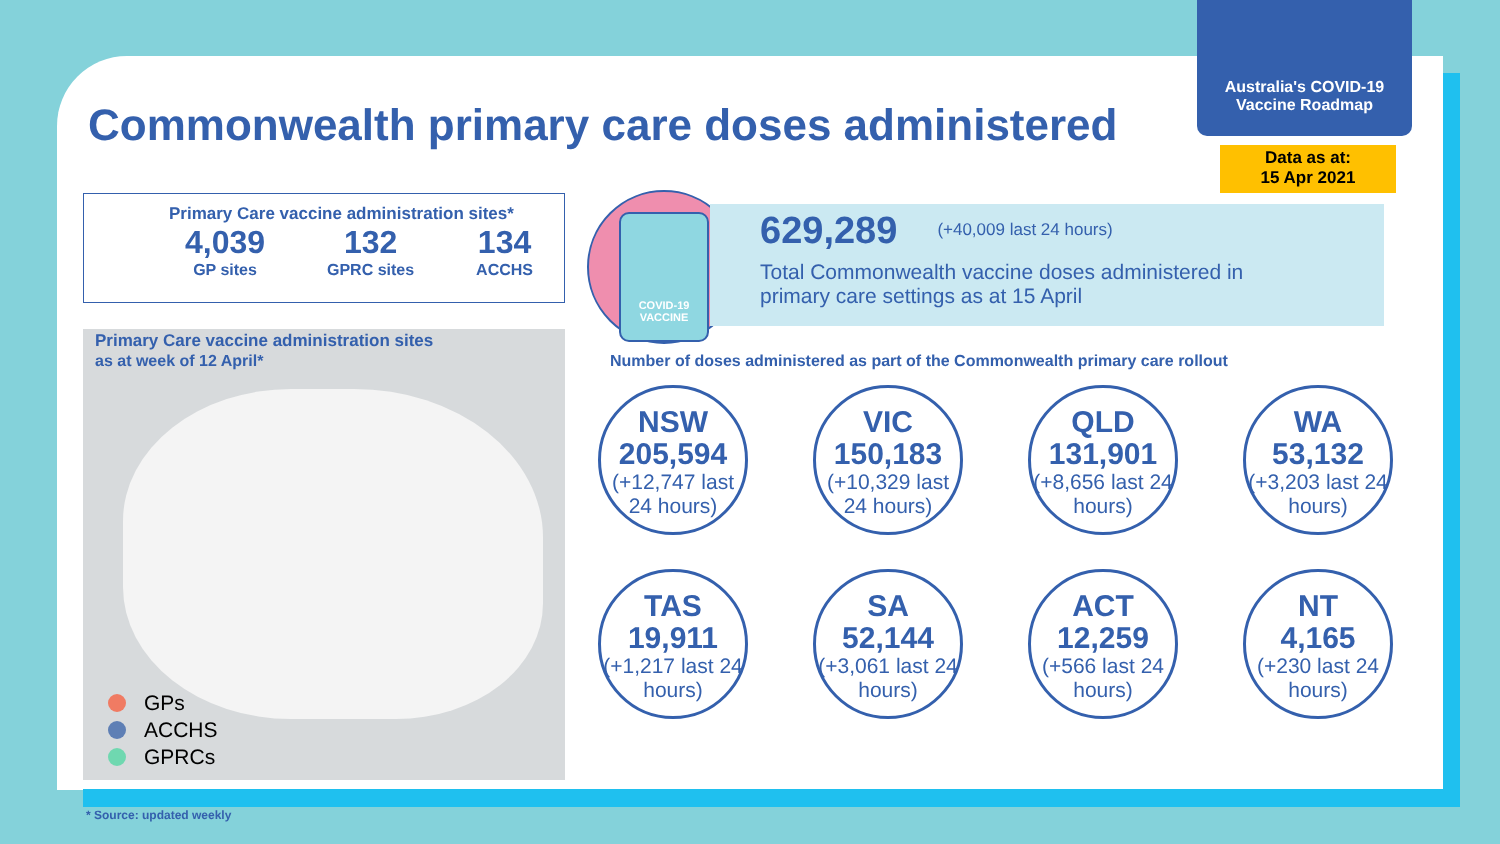Australia's COVID-19
Vaccine Roadmap
Data as at:
15 Apr 2021
Commonwealth primary care doses administered
Primary Care vaccine administration sites*
4,039
GP sites
132
GPRC sites
134
ACCHS
Primary Care vaccine administration sites
as at week of 12 April*
GPs
ACCHS
GPRCs
COVID-19
VACCINE
629,289 (+40,009 last 24 hours)
Total Commonwealth vaccine doses administered in
primary care settings as at 15 April
Number of doses administered as part of the Commonwealth primary care rollout
NSW
205,594
(+12,747 last 24 hours)
VIC
150,183
(+10,329 last 24 hours)
QLD
131,901
(+8,656 last 24 hours)
WA
53,132
(+3,203 last 24 hours)
TAS
19,911
(+1,217 last 24 hours)
SA
52,144
(+3,061 last 24 hours)
ACT
12,259
(+566 last 24 hours)
NT
4,165
(+230 last 24 hours)
* Source: updated weekly